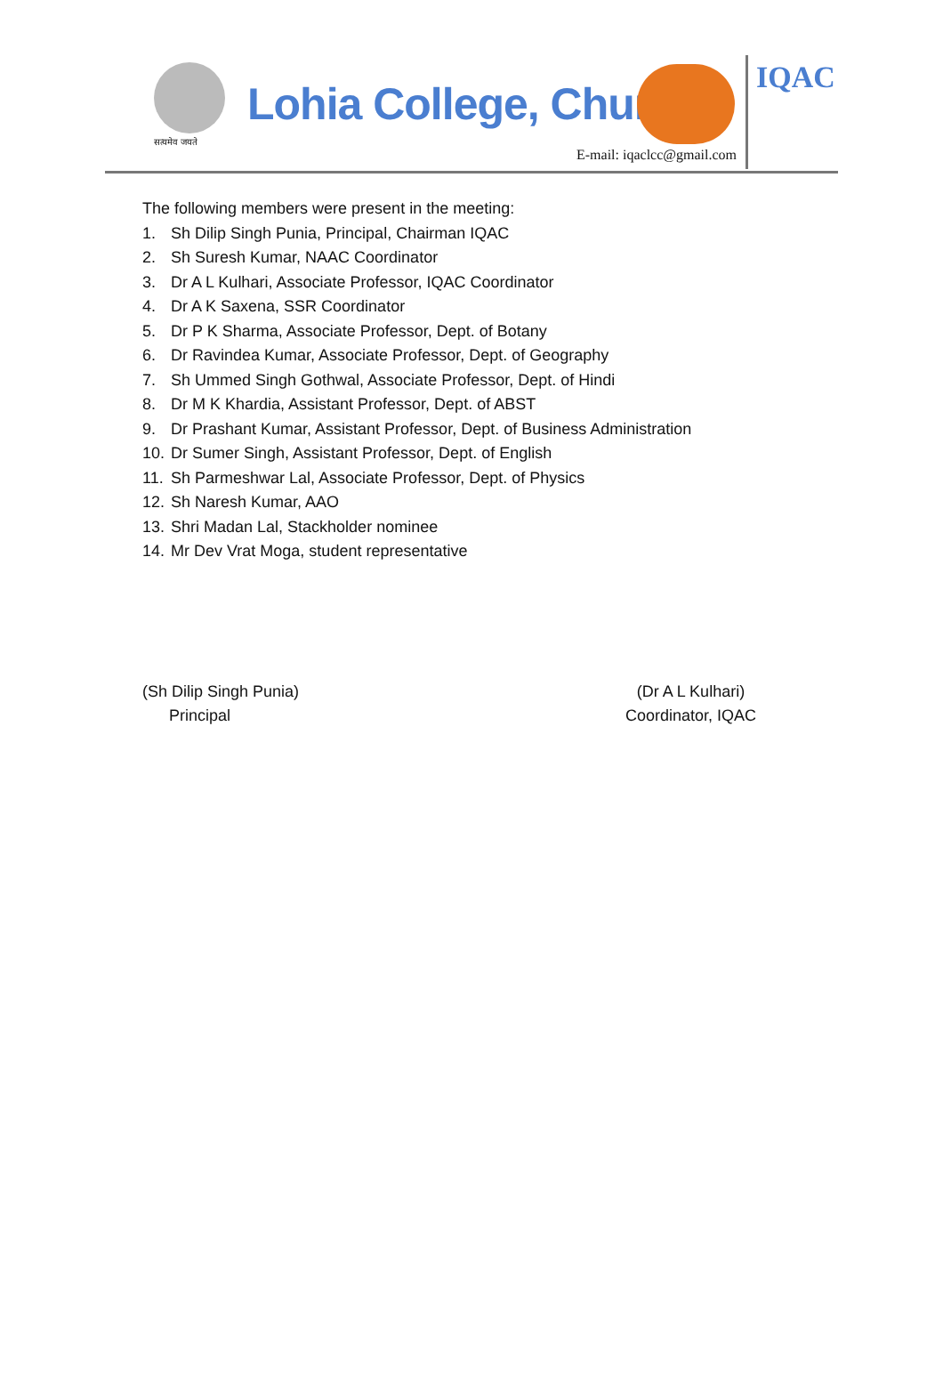सत्यमेव जयते
Lohia College, Churu
E-mail: iqaclcc@gmail.com
IQAC
The following members were present in the meeting:
1. Sh Dilip Singh Punia, Principal, Chairman IQAC
2. Sh Suresh Kumar, NAAC Coordinator
3. Dr A L Kulhari, Associate Professor, IQAC Coordinator
4. Dr A K Saxena, SSR Coordinator
5. Dr P K Sharma, Associate Professor, Dept. of Botany
6. Dr Ravindea Kumar, Associate Professor, Dept. of Geography
7. Sh Ummed Singh Gothwal, Associate Professor, Dept. of Hindi
8. Dr M K Khardia, Assistant Professor, Dept. of ABST
9. Dr Prashant Kumar, Assistant Professor, Dept. of Business Administration
10. Dr Sumer Singh, Assistant Professor, Dept. of English
11. Sh Parmeshwar Lal, Associate Professor, Dept. of Physics
12. Sh Naresh Kumar, AAO
13. Shri Madan Lal, Stackholder nominee
14. Mr Dev Vrat Moga, student representative
(Sh Dilip Singh Punia)
Principal
(Dr A L Kulhari)
Coordinator, IQAC